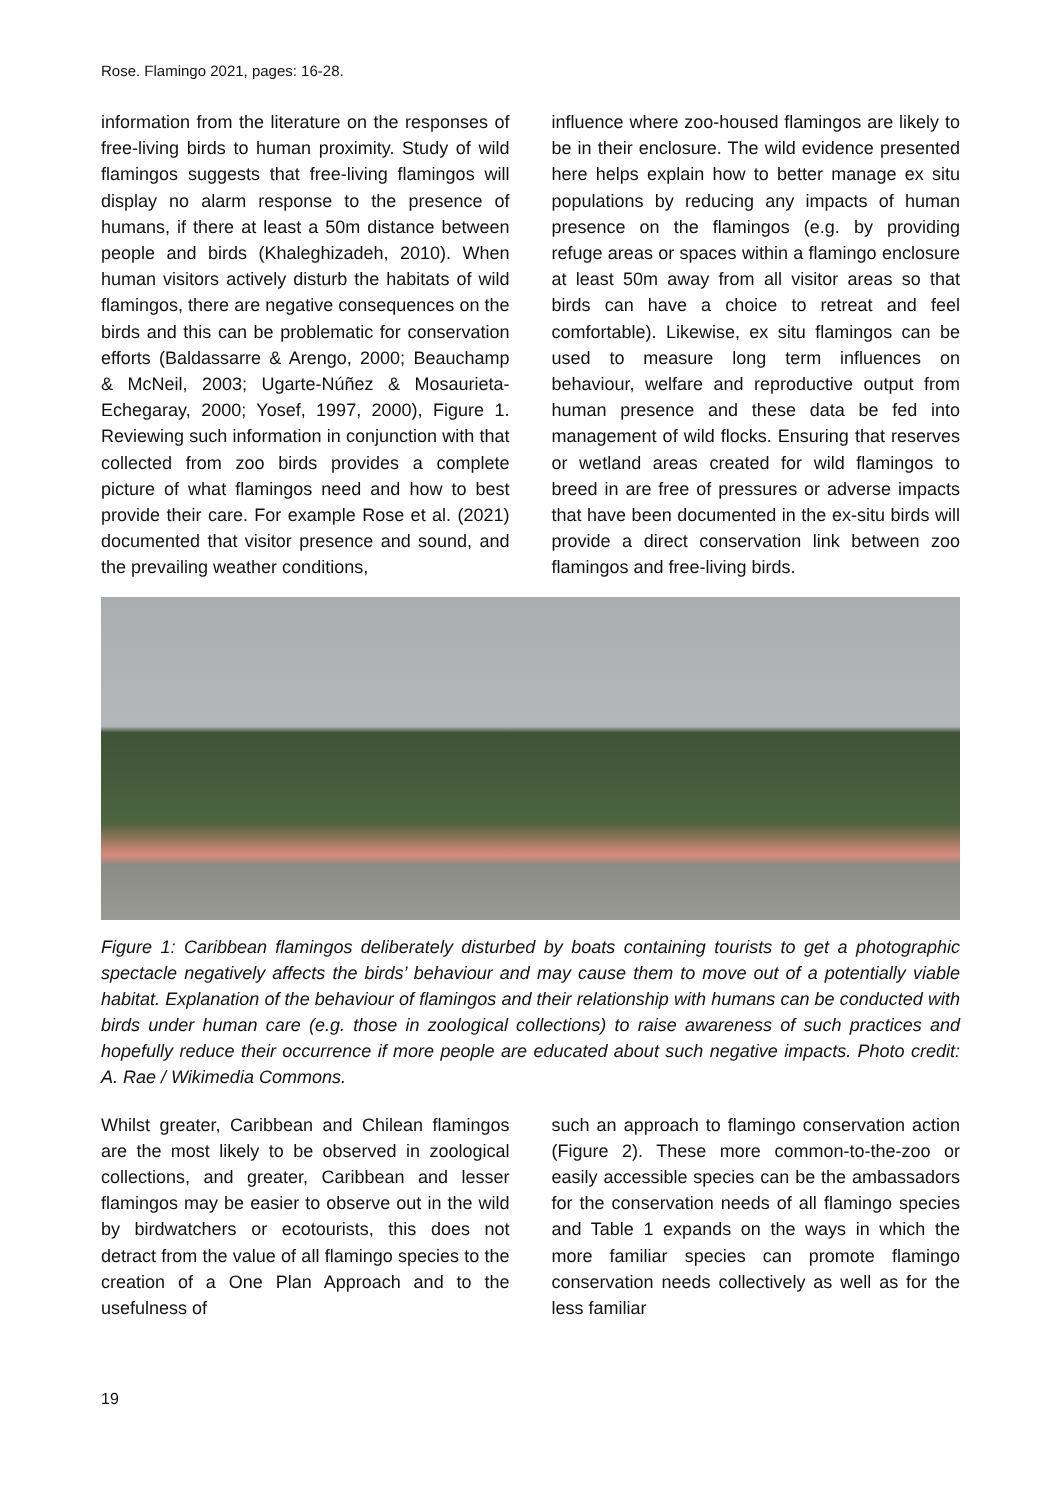Rose. Flamingo 2021, pages: 16-28.
information from the literature on the responses of free-living birds to human proximity. Study of wild flamingos suggests that free-living flamingos will display no alarm response to the presence of humans, if there at least a 50m distance between people and birds (Khaleghizadeh, 2010). When human visitors actively disturb the habitats of wild flamingos, there are negative consequences on the birds and this can be problematic for conservation efforts (Baldassarre & Arengo, 2000; Beauchamp & McNeil, 2003; Ugarte-Núñez & Mosaurieta-Echegaray, 2000; Yosef, 1997, 2000), Figure 1. Reviewing such information in conjunction with that collected from zoo birds provides a complete picture of what flamingos need and how to best provide their care. For example Rose et al. (2021) documented that visitor presence and sound, and the prevailing weather conditions,
influence where zoo-housed flamingos are likely to be in their enclosure. The wild evidence presented here helps explain how to better manage ex situ populations by reducing any impacts of human presence on the flamingos (e.g. by providing refuge areas or spaces within a flamingo enclosure at least 50m away from all visitor areas so that birds can have a choice to retreat and feel comfortable). Likewise, ex situ flamingos can be used to measure long term influences on behaviour, welfare and reproductive output from human presence and these data be fed into management of wild flocks. Ensuring that reserves or wetland areas created for wild flamingos to breed in are free of pressures or adverse impacts that have been documented in the ex-situ birds will provide a direct conservation link between zoo flamingos and free-living birds.
Figure 1: Caribbean flamingos deliberately disturbed by boats containing tourists to get a photographic spectacle negatively affects the birds’ behaviour and may cause them to move out of a potentially viable habitat. Explanation of the behaviour of flamingos and their relationship with humans can be conducted with birds under human care (e.g. those in zoological collections) to raise awareness of such practices and hopefully reduce their occurrence if more people are educated about such negative impacts. Photo credit: A. Rae / Wikimedia Commons.
Whilst greater, Caribbean and Chilean flamingos are the most likely to be observed in zoological collections, and greater, Caribbean and lesser flamingos may be easier to observe out in the wild by birdwatchers or ecotourists, this does not detract from the value of all flamingo species to the creation of a One Plan Approach and to the usefulness of
such an approach to flamingo conservation action (Figure 2). These more common-to-the-zoo or easily accessible species can be the ambassadors for the conservation needs of all flamingo species and Table 1 expands on the ways in which the more familiar species can promote flamingo conservation needs collectively as well as for the less familiar
19